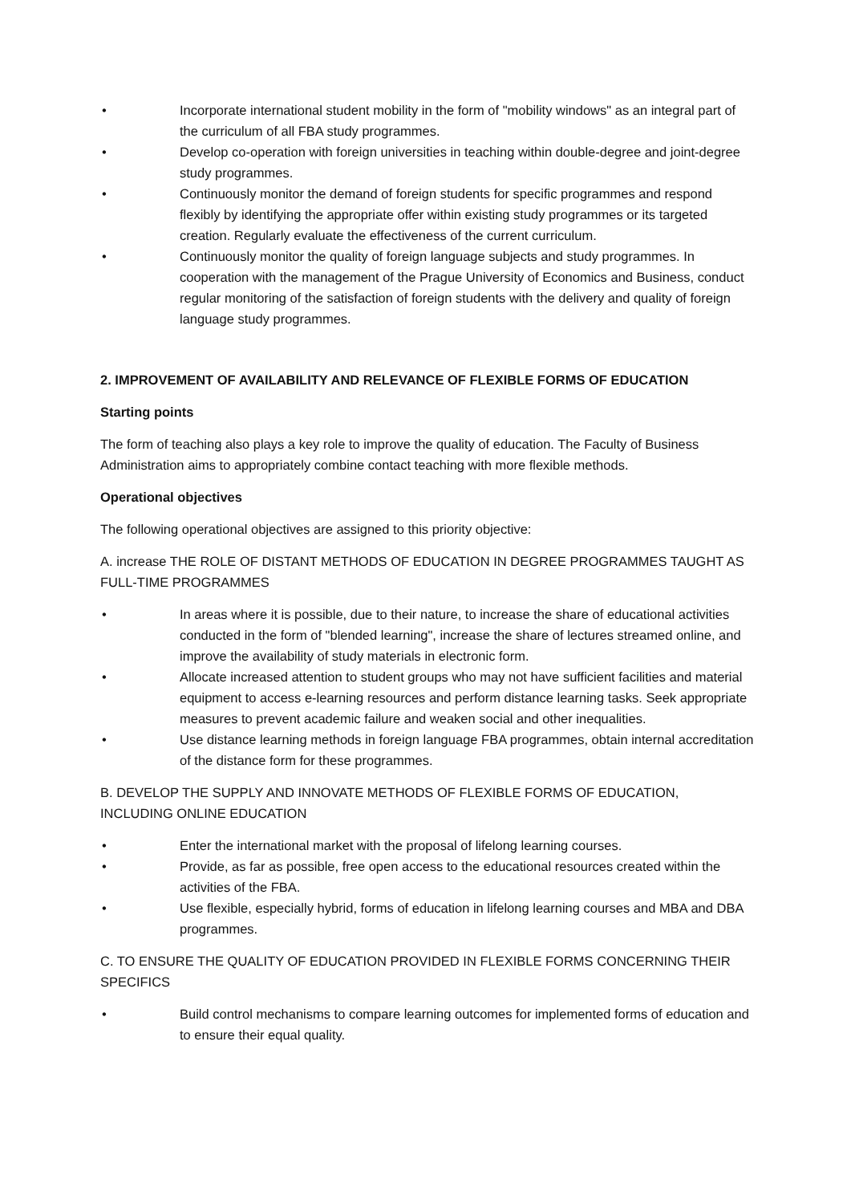• Incorporate international student mobility in the form of "mobility windows" as an integral part of the curriculum of all FBA study programmes.
• Develop co-operation with foreign universities in teaching within double-degree and joint-degree study programmes.
• Continuously monitor the demand of foreign students for specific programmes and respond flexibly by identifying the appropriate offer within existing study programmes or its targeted creation. Regularly evaluate the effectiveness of the current curriculum.
• Continuously monitor the quality of foreign language subjects and study programmes. In cooperation with the management of the Prague University of Economics and Business, conduct regular monitoring of the satisfaction of foreign students with the delivery and quality of foreign language study programmes.
2. IMPROVEMENT OF AVAILABILITY AND RELEVANCE OF FLEXIBLE FORMS OF EDUCATION
Starting points
The form of teaching also plays a key role to improve the quality of education. The Faculty of Business Administration aims to appropriately combine contact teaching with more flexible methods.
Operational objectives
The following operational objectives are assigned to this priority objective:
A. increase THE ROLE OF DISTANT METHODS OF EDUCATION IN DEGREE PROGRAMMES TAUGHT AS FULL-TIME PROGRAMMES
• In areas where it is possible, due to their nature, to increase the share of educational activities conducted in the form of "blended learning", increase the share of lectures streamed online, and improve the availability of study materials in electronic form.
• Allocate increased attention to student groups who may not have sufficient facilities and material equipment to access e-learning resources and perform distance learning tasks. Seek appropriate measures to prevent academic failure and weaken social and other inequalities.
• Use distance learning methods in foreign language FBA programmes, obtain internal accreditation of the distance form for these programmes.
B. DEVELOP THE SUPPLY AND INNOVATE METHODS OF FLEXIBLE FORMS OF EDUCATION, INCLUDING ONLINE EDUCATION
• Enter the international market with the proposal of lifelong learning courses.
• Provide, as far as possible, free open access to the educational resources created within the activities of the FBA.
• Use flexible, especially hybrid, forms of education in lifelong learning courses and MBA and DBA programmes.
C. TO ENSURE THE QUALITY OF EDUCATION PROVIDED IN FLEXIBLE FORMS CONCERNING THEIR SPECIFICS
• Build control mechanisms to compare learning outcomes for implemented forms of education and to ensure their equal quality.